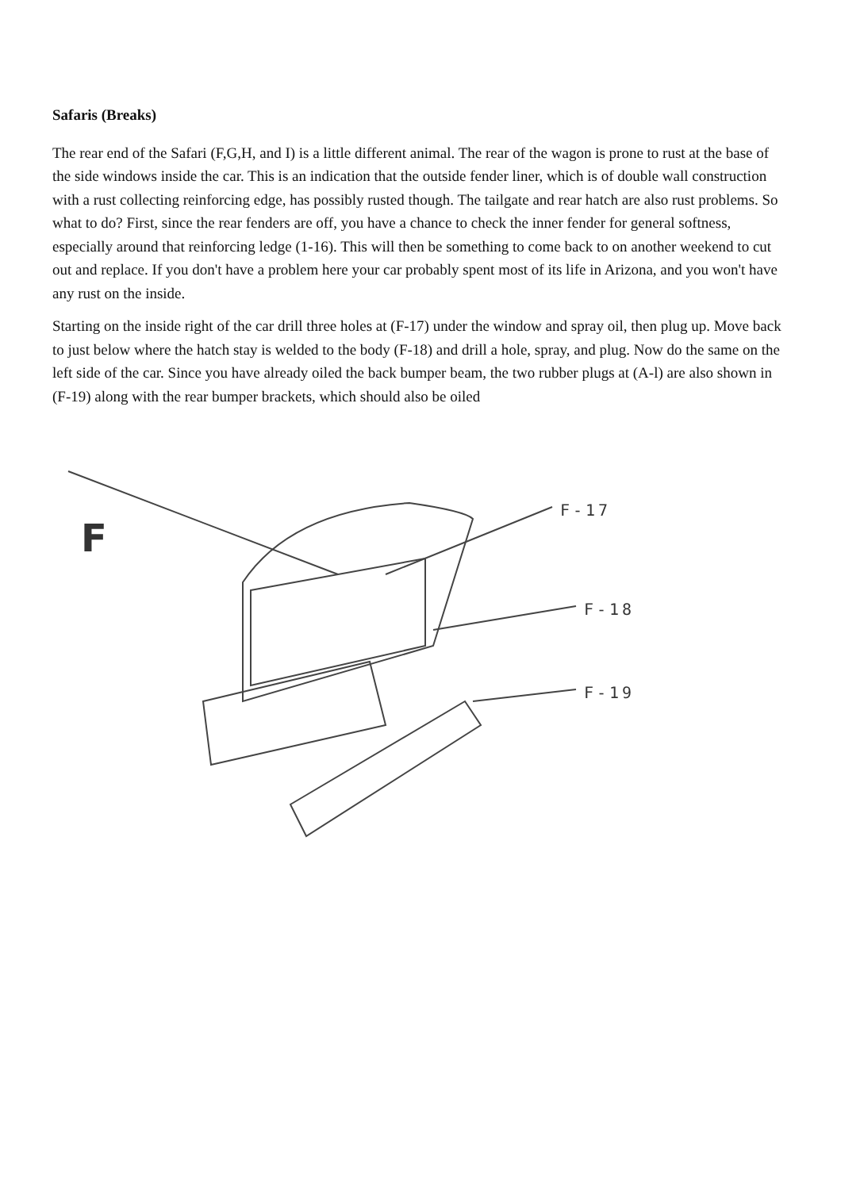Safaris (Breaks)
The rear end of the Safari (F,G,H, and I) is a little different animal. The rear of the wagon is prone to rust at the base of the side windows inside the car. This is an indication that the outside fender liner, which is of double wall construction with a rust collecting reinforcing edge, has possibly rusted though. The tailgate and rear hatch are also rust problems. So what to do? First, since the rear fenders are off, you have a chance to check the inner fender for general softness, especially around that reinforcing ledge (1-16). This will then be something to come back to on another weekend to cut out and replace. If you don't have a problem here your car probably spent most of its life in Arizona, and you won't have any rust on the inside.
Starting on the inside right of the car drill three holes at (F-17) under the window and spray oil, then plug up. Move back to just below where the hatch stay is welded to the body (F-18) and drill a hole, spray, and plug. Now do the same on the left side of the car. Since you have already oiled the back bumper beam, the two rubber plugs at (A-l) are also shown in (F-19) along with the rear bumper brackets, which should also be oiled
F
F-17
F-18
F-19